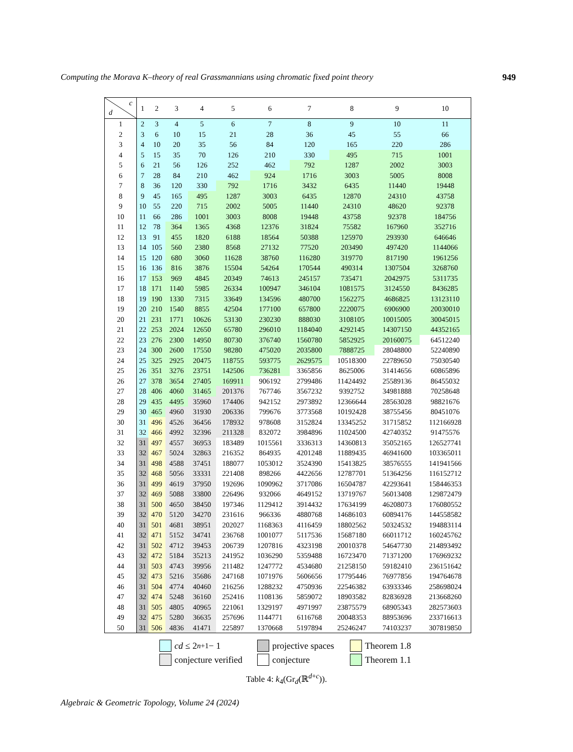Computing the Morava K–theory of real Grassmannians using chromatic fixed point theory 949
| c d | 1 | 2 | 3 | 4 | 5 | 6 | 7 | 8 | 9 | 10 |
| --- | --- | --- | --- | --- | --- | --- | --- | --- | --- | --- |
| 1 | 2 | 3 | 4 | 5 | 6 | 7 | 8 | 9 | 10 | 11 |
| 2 | 3 | 6 | 10 | 15 | 21 | 28 | 36 | 45 | 55 | 66 |
| 3 | 4 | 10 | 20 | 35 | 56 | 84 | 120 | 165 | 220 | 286 |
| 4 | 5 | 15 | 35 | 70 | 126 | 210 | 330 | 495 | 715 | 1001 |
| 5 | 6 | 21 | 56 | 126 | 252 | 462 | 792 | 1287 | 2002 | 3003 |
| 6 | 7 | 28 | 84 | 210 | 462 | 924 | 1716 | 3003 | 5005 | 8008 |
| 7 | 8 | 36 | 120 | 330 | 792 | 1716 | 3432 | 6435 | 11440 | 19448 |
| 8 | 9 | 45 | 165 | 495 | 1287 | 3003 | 6435 | 12870 | 24310 | 43758 |
| 9 | 10 | 55 | 220 | 715 | 2002 | 5005 | 11440 | 24310 | 48620 | 92378 |
| 10 | 11 | 66 | 286 | 1001 | 3003 | 8008 | 19448 | 43758 | 92378 | 184756 |
| 11 | 12 | 78 | 364 | 1365 | 4368 | 12376 | 31824 | 75582 | 167960 | 352716 |
| 12 | 13 | 91 | 455 | 1820 | 6188 | 18564 | 50388 | 125970 | 293930 | 646646 |
| 13 | 14 | 105 | 560 | 2380 | 8568 | 27132 | 77520 | 203490 | 497420 | 1144066 |
| 14 | 15 | 120 | 680 | 3060 | 11628 | 38760 | 116280 | 319770 | 817190 | 1961256 |
| 15 | 16 | 136 | 816 | 3876 | 15504 | 54264 | 170544 | 490314 | 1307504 | 3268760 |
| 16 | 17 | 153 | 969 | 4845 | 20349 | 74613 | 245157 | 735471 | 2042975 | 5311735 |
| 17 | 18 | 171 | 1140 | 5985 | 26334 | 100947 | 346104 | 1081575 | 3124550 | 8436285 |
| 18 | 19 | 190 | 1330 | 7315 | 33649 | 134596 | 480700 | 1562275 | 4686825 | 13123110 |
| 19 | 20 | 210 | 1540 | 8855 | 42504 | 177100 | 657800 | 2220075 | 6906900 | 20030010 |
| 20 | 21 | 231 | 1771 | 10626 | 53130 | 230230 | 888030 | 3108105 | 10015005 | 30045015 |
| 21 | 22 | 253 | 2024 | 12650 | 65780 | 296010 | 1184040 | 4292145 | 14307150 | 44352165 |
| 22 | 23 | 276 | 2300 | 14950 | 80730 | 376740 | 1560780 | 5852925 | 20160075 | 64512240 |
| 23 | 24 | 300 | 2600 | 17550 | 98280 | 475020 | 2035800 | 7888725 | 28048800 | 52240890 |
| 24 | 25 | 325 | 2925 | 20475 | 118755 | 593775 | 2629575 | 10518300 | 22789650 | 75030540 |
| 25 | 26 | 351 | 3276 | 23751 | 142506 | 736281 | 3365856 | 8625006 | 31414656 | 60865896 |
| 26 | 27 | 378 | 3654 | 27405 | 169911 | 906192 | 2799486 | 11424492 | 25589136 | 86455032 |
| 27 | 28 | 406 | 4060 | 31465 | 201376 | 767746 | 3567232 | 9392752 | 34981888 | 70258648 |
| 28 | 29 | 435 | 4495 | 35960 | 174406 | 942152 | 2973892 | 12366644 | 28563028 | 98821676 |
| 29 | 30 | 465 | 4960 | 31930 | 206336 | 799676 | 3773568 | 10192428 | 38755456 | 80451076 |
| 30 | 31 | 496 | 4526 | 36456 | 178932 | 978608 | 3152824 | 13345252 | 31715852 | 112166928 |
| 31 | 32 | 466 | 4992 | 32396 | 211328 | 832072 | 3984896 | 11024500 | 42740352 | 91475576 |
| 32 | 31 | 497 | 4557 | 36953 | 183489 | 1015561 | 3336313 | 14360813 | 35052165 | 126527741 |
| 33 | 32 | 467 | 5024 | 32863 | 216352 | 864935 | 4201248 | 11889435 | 46941600 | 103365011 |
| 34 | 31 | 498 | 4588 | 37451 | 188077 | 1053012 | 3524390 | 15413825 | 38576555 | 141941566 |
| 35 | 32 | 468 | 5056 | 33331 | 221408 | 898266 | 4422656 | 12787701 | 51364256 | 116152712 |
| 36 | 31 | 499 | 4619 | 37950 | 192696 | 1090962 | 3717086 | 16504787 | 42293641 | 158446353 |
| 37 | 32 | 469 | 5088 | 33800 | 226496 | 932066 | 4649152 | 13719767 | 56013408 | 129872479 |
| 38 | 31 | 500 | 4650 | 38450 | 197346 | 1129412 | 3914432 | 17634199 | 46208073 | 176080552 |
| 39 | 32 | 470 | 5120 | 34270 | 231616 | 966336 | 4880768 | 14686103 | 60894176 | 144558582 |
| 40 | 31 | 501 | 4681 | 38951 | 202027 | 1168363 | 4116459 | 18802562 | 50324532 | 194883114 |
| 41 | 32 | 471 | 5152 | 34741 | 236768 | 1001077 | 5117536 | 15687180 | 66011712 | 160245762 |
| 42 | 31 | 502 | 4712 | 39453 | 206739 | 1207816 | 4323198 | 20010378 | 54647730 | 214893492 |
| 43 | 32 | 472 | 5184 | 35213 | 241952 | 1036290 | 5359488 | 16723470 | 71371200 | 176969232 |
| 44 | 31 | 503 | 4743 | 39956 | 211482 | 1247772 | 4534680 | 21258150 | 59182410 | 236151642 |
| 45 | 32 | 473 | 5216 | 35686 | 247168 | 1071976 | 5606656 | 17795446 | 76977856 | 194764678 |
| 46 | 31 | 504 | 4774 | 40460 | 216256 | 1288232 | 4750936 | 22546382 | 63933346 | 258698024 |
| 47 | 32 | 474 | 5248 | 36160 | 252416 | 1108136 | 5859072 | 18903582 | 82836928 | 213668260 |
| 48 | 31 | 505 | 4805 | 40965 | 221061 | 1329197 | 4971997 | 23875579 | 68905343 | 282573603 |
| 49 | 32 | 475 | 5280 | 36635 | 257696 | 1144771 | 6116768 | 20048353 | 88953696 | 233716613 |
| 50 | 31 | 506 | 4836 | 41471 | 225897 | 1370668 | 5197894 | 25246247 | 74103237 | 307819850 |
cd ≤ 2<sup>n+1</sup> − 1
projective spaces
Theorem 1.8
conjecture verified
conjecture
Theorem 1.1
Table 4: k<sub>4</sub>(Gr<sub>d</sub>(ℝ<sup>d+c</sup>)).
Algebraic & Geometric Topology, Volume 24 (2024)